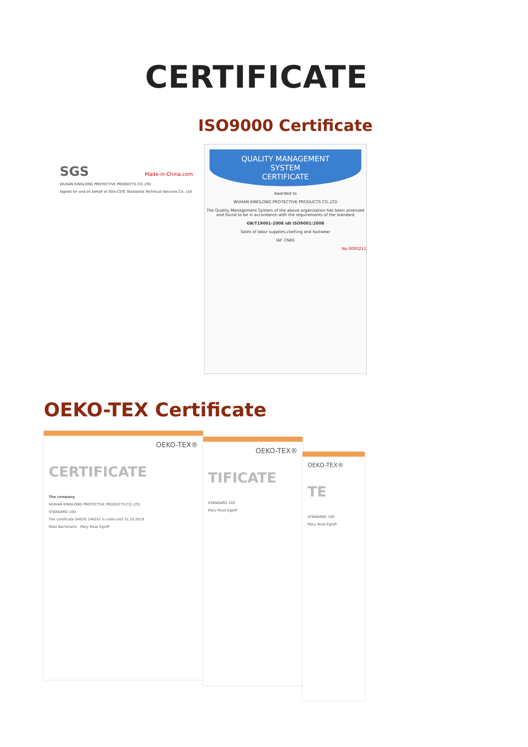CERTIFICATE
ISO9000 Certificate
SGS Made-in-China.com
WUHAN KINGLONG PROTECTIVE PRODUCTS CO.,LTD
Signed for and on behalf of SGS-CSTC Standards Technical Services Co., Ltd
QUALITY MANAGEMENT
SYSTEM
CERTIFICATE
Awarded to
WUHAN KINGLONG PROTECTIVE PRODUCTS CO.,LTD
The Quality Management System of the above organization has been assessed and found to be in accordance with the requirements of the standard
GB/T19001-2008 idt ISO9001:2008
Sales of labor supplies,clothing and footwear
IAF CNAS
No 0000211
OEKO-TEX Certificate
OEKO-TEX®
CERTIFICATE
The company
WUHAN KINGLONG PROTECTIVE PRODUCTS CO.,LTD.
STANDARD 100
The certificate SH020 146557 is valid until 31.10.2019
Matz Bachmann Mary Rose Egloff
OEKO-TEX®
TIFICATE
STANDARD 100
Mary Rose Egloff
OEKO-TEX®
TE
STANDARD 100
Mary Rose Egloff